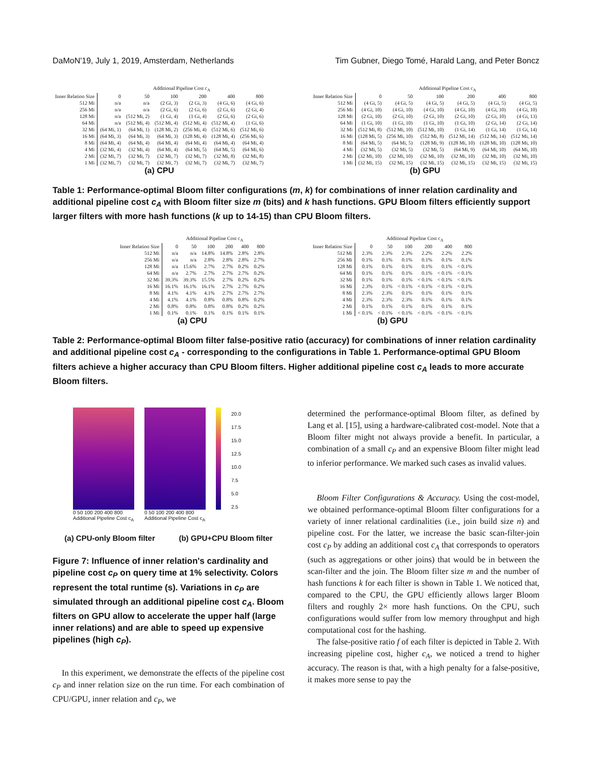DaMoN'19, July 1, 2019, Amsterdam, Netherlands Tim Gubner, Diego Tomé, Harald Lang, and Peter Boncz
| | Additional Pipeline Cost c<sub>A</sub> | | | | | |
| --- | --- | --- | --- | --- | --- | --- |
| Inner Relation Size | 0 | 50 | 100 | 200 | 400 | 800 |
| 512 Mi | n/a | n/a | (2 Gi, 3) | (2 Gi, 3) | (4 Gi, 6) | (4 Gi, 6) |
| 256 Mi | n/a | n/a | (2 Gi, 6) | (2 Gi, 6) | (2 Gi, 6) | (2 Gi, 4) |
| 128 Mi | n/a | (512 Mi, 2) | (1 Gi, 4) | (1 Gi, 4) | (2 Gi, 6) | (2 Gi, 6) |
| 64 Mi | n/a | (512 Mi, 4) | (512 Mi, 4) | (512 Mi, 4) | (512 Mi, 4) | (1 Gi, 6) |
| 32 Mi | (64 Mi, 1) | (64 Mi, 1) | (128 Mi, 2) | (256 Mi, 4) | (512 Mi, 6) | (512 Mi, 6) |
| 16 Mi | (64 Mi, 3) | (64 Mi, 3) | (64 Mi, 3) | (128 Mi, 4) | (128 Mi, 4) | (256 Mi, 6) |
| 8 Mi | (64 Mi, 4) | (64 Mi, 4) | (64 Mi, 4) | (64 Mi, 4) | (64 Mi, 4) | (64 Mi, 4) |
| 4 Mi | (32 Mi, 4) | (32 Mi, 4) | (64 Mi, 4) | (64 Mi, 5) | (64 Mi, 5) | (64 Mi, 6) |
| 2 Mi | (32 Mi, 7) | (32 Mi, 7) | (32 Mi, 7) | (32 Mi, 7) | (32 Mi, 8) | (32 Mi, 8) |
| 1 Mi | (32 Mi, 7) | (32 Mi, 7) | (32 Mi, 7) | (32 Mi, 7) | (32 Mi, 7) | (32 Mi, 7) |
(a) CPU
| | Additional Pipeline Cost c<sub>A</sub> | | | | | |
| --- | --- | --- | --- | --- | --- | --- |
| Inner Relation Size | 0 | 50 | 100 | 200 | 400 | 800 |
| 512 Mi | (4 Gi, 5) | (4 Gi, 5) | (4 Gi, 5) | (4 Gi, 5) | (4 Gi, 5) | (4 Gi, 5) |
| 256 Mi | (4 Gi, 10) | (4 Gi, 10) | (4 Gi, 10) | (4 Gi, 10) | (4 Gi, 10) | (4 Gi, 10) |
| 128 Mi | (2 Gi, 10) | (2 Gi, 10) | (2 Gi, 10) | (2 Gi, 10) | (2 Gi, 10) | (4 Gi, 13) |
| 64 Mi | (1 Gi, 10) | (1 Gi, 10) | (1 Gi, 10) | (1 Gi, 10) | (2 Gi, 14) | (2 Gi, 14) |
| 32 Mi | (512 Mi, 8) | (512 Mi, 10) | (512 Mi, 10) | (1 Gi, 14) | (1 Gi, 14) | (1 Gi, 14) |
| 16 Mi | (128 Mi, 5) | (256 Mi, 10) | (512 Mi, 8) | (512 Mi, 14) | (512 Mi, 14) | (512 Mi, 14) |
| 8 Mi | (64 Mi, 5) | (64 Mi, 5) | (128 Mi, 9) | (128 Mi, 10) | (128 Mi, 10) | (128 Mi, 10) |
| 4 Mi | (32 Mi, 5) | (32 Mi, 5) | (32 Mi, 5) | (64 Mi, 9) | (64 Mi, 10) | (64 Mi, 10) |
| 2 Mi | (32 Mi, 10) | (32 Mi, 10) | (32 Mi, 10) | (32 Mi, 10) | (32 Mi, 10) | (32 Mi, 10) |
| 1 Mi | (32 Mi, 15) | (32 Mi, 15) | (32 Mi, 15) | (32 Mi, 15) | (32 Mi, 15) | (32 Mi, 15) |
(b) GPU
Table 1: Performance-optimal Bloom filter configurations (m, k) for combinations of inner relation cardinality and additional pipeline cost c<sub>A</sub> with Bloom filter size m (bits) and k hash functions. GPU Bloom filters efficiently support larger filters with more hash functions (k up to 14-15) than CPU Bloom filters.
| | Additional Pipeline Cost c<sub>A</sub> | | | | | |
| --- | --- | --- | --- | --- | --- | --- |
| Inner Relation Size | 0 | 50 | 100 | 200 | 400 | 800 |
| 512 Mi | n/a | n/a | 14.8% | 14.8% | 2.8% | 2.8% |
| 256 Mi | n/a | n/a | 2.8% | 2.8% | 2.8% | 2.7% |
| 128 Mi | n/a | 15.6% | 2.7% | 2.7% | 0.2% | 0.2% |
| 64 Mi | n/a | 2.7% | 2.7% | 2.7% | 2.7% | 0.2% |
| 32 Mi | 39.3% | 39.3% | 15.5% | 2.7% | 0.2% | 0.2% |
| 16 Mi | 16.1% | 16.1% | 16.1% | 2.7% | 2.7% | 0.2% |
| 8 Mi | 4.1% | 4.1% | 4.1% | 2.7% | 2.7% | 2.7% |
| 4 Mi | 4.1% | 4.1% | 0.8% | 0.8% | 0.8% | 0.2% |
| 2 Mi | 0.8% | 0.8% | 0.8% | 0.8% | 0.2% | 0.2% |
| 1 Mi | 0.1% | 0.1% | 0.1% | 0.1% | 0.1% | 0.1% |
(a) CPU
| | Additional Pipeline Cost c<sub>A</sub> | | | | | |
| --- | --- | --- | --- | --- | --- | --- |
| Inner Relation Size | 0 | 50 | 100 | 200 | 400 | 800 |
| 512 Mi | 2.3% | 2.3% | 2.3% | 2.2% | 2.2% | 2.2% |
| 256 Mi | 0.1% | 0.1% | 0.1% | 0.1% | 0.1% | 0.1% |
| 128 Mi | 0.1% | 0.1% | 0.1% | 0.1% | 0.1% | < 0.1% |
| 64 Mi | 0.1% | 0.1% | 0.1% | 0.1% | < 0.1% | < 0.1% |
| 32 Mi | 0.1% | 0.1% | 0.1% | < 0.1% | < 0.1% | < 0.1% |
| 16 Mi | 2.3% | 0.1% | < 0.1% | < 0.1% | < 0.1% | < 0.1% |
| 8 Mi | 2.3% | 2.3% | 0.1% | 0.1% | 0.1% | 0.1% |
| 4 Mi | 2.3% | 2.3% | 2.3% | 0.1% | 0.1% | 0.1% |
| 2 Mi | 0.1% | 0.1% | 0.1% | 0.1% | 0.1% | 0.1% |
| 1 Mi | < 0.1% | < 0.1% | < 0.1% | < 0.1% | < 0.1% | < 0.1% |
(b) GPU
Table 2: Performance-optimal Bloom filter false-positive ratio (accuracy) for combinations of inner relation cardinality and additional pipeline cost c<sub>A</sub> - corresponding to the configurations in Table 1. Performance-optimal GPU Bloom filters achieve a higher accuracy than CPU Bloom filters. Higher additional pipeline cost c<sub>A</sub> leads to more accurate Bloom filters.
0 50 100 200 400 800
Additional Pipeline Cost c<sub>A</sub>
0 50 100 200 400 800
Additional Pipeline Cost c<sub>A</sub>
20.0
17.5
15.0
12.5
10.0
7.5
5.0
2.5
(a) CPU-only Bloom filter (b) GPU+CPU Bloom filter
Figure 7: Influence of inner relation's cardinality and pipeline cost c<sub>P</sub> on query time at 1% selectivity. Colors represent the total runtime (s). Variations in c<sub>P</sub> are simulated through an additional pipeline cost c<sub>A</sub>. Bloom filters on GPU allow to accelerate the upper half (large inner relations) and are able to speed up expensive pipelines (high c<sub>P</sub>).
In this experiment, we demonstrate the effects of the pipeline cost c<sub>P</sub> and inner relation size on the run time. For each combination of CPU/GPU, inner relation and c<sub>P</sub>, we
determined the performance-optimal Bloom filter, as defined by Lang et al. [15], using a hardware-calibrated cost-model. Note that a Bloom filter might not always provide a benefit. In particular, a combination of a small c<sub>P</sub> and an expensive Bloom filter might lead to inferior performance. We marked such cases as invalid values.
Bloom Filter Configurations & Accuracy. Using the cost-model, we obtained performance-optimal Bloom filter configurations for a variety of inner relational cardinalities (i.e., join build size n) and pipeline cost. For the latter, we increase the basic scan-filter-join cost c<sub>P</sub> by adding an additional cost c<sub>A</sub> that corresponds to operators (such as aggregations or other joins) that would be in between the scan-filter and the join. The Bloom filter size m and the number of hash functions k for each filter is shown in Table 1. We noticed that, compared to the CPU, the GPU efficiently allows larger Bloom filters and roughly 2× more hash functions. On the CPU, such configurations would suffer from low memory throughput and high computational cost for the hashing.
The false-positive ratio f of each filter is depicted in Table 2. With increasing pipeline cost, higher c<sub>A</sub>, we noticed a trend to higher accuracy. The reason is that, with a high penalty for a false-positive, it makes more sense to pay the